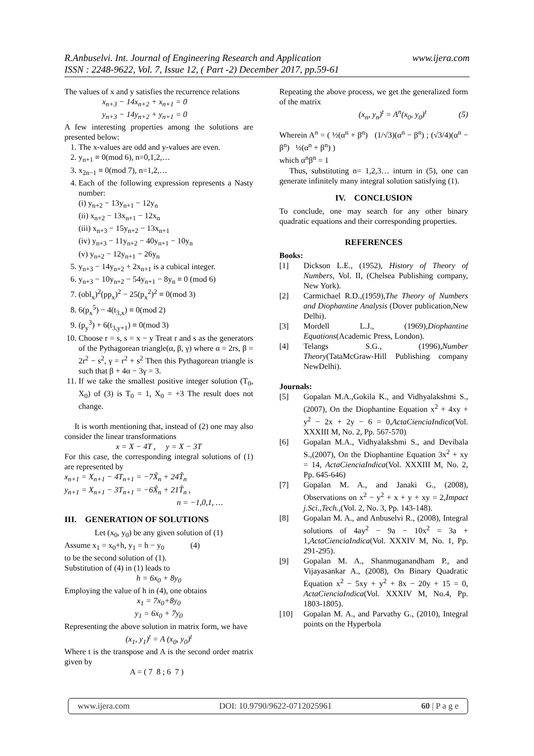www.ijera.com R.Anbuselvi. Int. Journal of Engineering Research and Application
ISSN : 2248-9622, Vol. 7, Issue 12, ( Part -2) December 2017, pp.59-61
The values of x and y satisfies the recurrence relations
x<sub>n+3</sub> − 14x<sub>n+2</sub> + x<sub>n+1</sub> = 0
y<sub>n+3</sub> − 14y<sub>n+2</sub> + y<sub>n+1</sub> = 0
A few interesting properties among the solutions are presented below:
1. The x-values are odd and y-values are even.
2. y<sub>n+1</sub> ≡ 0(mod 6), n=0,1,2,…
3. x<sub>2n−1</sub> ≡ 0(mod 7), n=1,2,…
4. Each of the following expression represents a Nasty number:
(i) y<sub>n+2</sub> − 13y<sub>n+1</sub> − 12y<sub>n</sub>
(ii) x<sub>n+2</sub> − 13x<sub>n+1</sub> − 12x<sub>n</sub>
(iii) x<sub>n+3</sub> − 15y<sub>n+2</sub> − 13x<sub>n+1</sub>
(iv) y<sub>n+3</sub> − 11y<sub>n+2</sub> − 40y<sub>n+1</sub> − 10y<sub>n</sub>
(v) y<sub>n+2</sub> − 12y<sub>n+1</sub> − 26y<sub>n</sub>
5. y<sub>n+3</sub> − 14y<sub>n+2</sub> + 2x<sub>n+1</sub> is a cubical integer.
6. y<sub>n+3</sub> − 10y<sub>n+2</sub> − 54y<sub>n+1</sub> − 8y<sub>n</sub> ≡ 0 (mod 6)
7. (obl<sub>x</sub>)<sup>2</sup>(pp<sub>x</sub>)<sup>2</sup> − 25(p<sub>x</sub><sup>2</sup>)<sup>2</sup> ≡ 0(mod 3)
8. 6(p<sub>x</sub><sup>5</sup>) − 4(t<sub>3,x</sub>) ≡ 0(mod 2)
9. (p<sub>y</sub><sup>3</sup>) + 6(t<sub>3,y+1</sub>) ≡ 0(mod 3)
10. Choose r = s, s = x − y Treat r and s as the generators of the Pythagorean triangle(α, β, γ) where α = 2rs, β = 2r<sup>2</sup> − s<sup>2</sup>, γ = r<sup>2</sup> + s<sup>2</sup> Then this Pythagorean triangle is such that β + 4α − 3γ = 3.
11. If we take the smallest positive integer solution (T<sub>0</sub>, X<sub>0</sub>) of (3) is T<sub>0</sub> = 1, X<sub>0</sub> = +3 The result does not change.
It is worth mentioning that, instead of (2) one may also consider the linear transformations
x = X − 4T , y = X − 3T
For this case, the corresponding integral solutions of (1) are represented by
x<sub>n+1</sub> = X<sub>n+1</sub> − 4T<sub>n+1</sub> = −7X̃<sub>n</sub> + 24T̃<sub>n</sub>
y<sub>n+1</sub> = X<sub>n+1</sub> − 3T<sub>n+1</sub> = −6X̃<sub>n</sub> + 21T̃<sub>n</sub> ,
n = −1,0,1, …
III. GENERATION OF SOLUTIONS
Let (x<sub>0</sub>, y<sub>0</sub>) be any given solution of (1)
Assume x<sub>1</sub> = x<sub>0</sub>+h, y<sub>1</sub> = h − y<sub>0</sub> (4)
to be the second solution of (1).
Substitution of (4) in (1) leads to
h = 6x<sub>0</sub> + 8y<sub>0</sub>
Employing the value of h in (4), one obtains
x<sub>1</sub> = 7x<sub>0</sub>+8y<sub>0</sub>
y<sub>1</sub> = 6x<sub>0</sub> + 7y<sub>0</sub>
Representing the above solution in matrix form, we have
(x<sub>1</sub>, y<sub>1</sub>)<sup>t</sup> = A (x<sub>0</sub>, y<sub>0</sub>)<sup>t</sup>
Where t is the transpose and A is the second order matrix given by
A = ( 7 8 ; 6 7 )
Repeating the above process, we get the generalized form of the matrix
(x<sub>n</sub>, y<sub>n</sub>)<sup>t</sup> = A<sup>n</sup>(x<sub>0</sub>, y<sub>0</sub>)<sup>t</sup> (5)
Wherein A<sup>n</sup> = ( ½(α<sup>n</sup> + β<sup>n</sup>) (1/√3)(α<sup>n</sup> − β<sup>n</sup>) ; (√3/4)(α<sup>n</sup> − β<sup>n</sup>) ½(α<sup>n</sup> + β<sup>n</sup>) )
which α<sup>n</sup>β<sup>n</sup> = 1
Thus, substituting n= 1,2,3… inturn in (5), one can generate infinitely many integral solution satisfying (1).
IV. CONCLUSION
To conclude, one may search for any other binary quadratic equations and their corresponding properties.
REFERENCES
Books:
[1] Dickson L.E., (1952), History of Theory of Numbers, Vol. II, (Chelsea Publishing company, New York).
[2] Carmichael R.D.,(1959),The Theory of Numbers and Diophantine Analysis (Dover publication,New Delhi).
[3] Mordell L.J., (1969),Diophantine Equations(Academic Press, London).
[4] Telangs S.G., (1996),Number Theory(TataMcGraw-Hill Publishing company NewDelhi).
Journals:
[5] Gopalan M.A.,Gokila K., and Vidhyalakshmi S., (2007), On the Diophantine Equation x<sup>2</sup> + 4xy + y<sup>2</sup> − 2x + 2y − 6 = 0,ActaCienciaIndica(Vol. XXXIII M, No. 2, Pp. 567-570)
[6] Gopalan M.A., Vidhyalakshmi S., and Devibala S.,(2007), On the Diophantine Equation 3x<sup>2</sup> + xy = 14, ActaCienciaIndica(Vol. XXXIII M, No. 2, Pp. 645-646)
[7] Gopalan M. A., and Janaki G., (2008), Observations on x<sup>2</sup> − y<sup>2</sup> + x + y + xy = 2,Impact j.Sci.,Tech.,(Vol. 2, No. 3, Pp. 143-148).
[8] Gopalan M. A., and Anbuselvi R., (2008), Integral solutions of 4ay<sup>2</sup> − 9a − 10x<sup>2</sup> = 3a + 1,ActaCienciaIndica(Vol. XXXIV M, No. 1, Pp. 291-295).
[9] Gopalan M. A., Shanmuganandham P., and Vijayasankar A., (2008), On Binary Quadratic Equation x<sup>2</sup> − 5xy + y<sup>2</sup> + 8x − 20y + 15 = 0, ActaCienciaIndica(Vol. XXXIV M, No.4, Pp. 1803-1805).
[10] Gopalan M. A., and Parvathy G., (2010), Integral points on the Hyperbola
www.ijera.com DOI: 10.9790/9622-0712025961 60 | P a g e